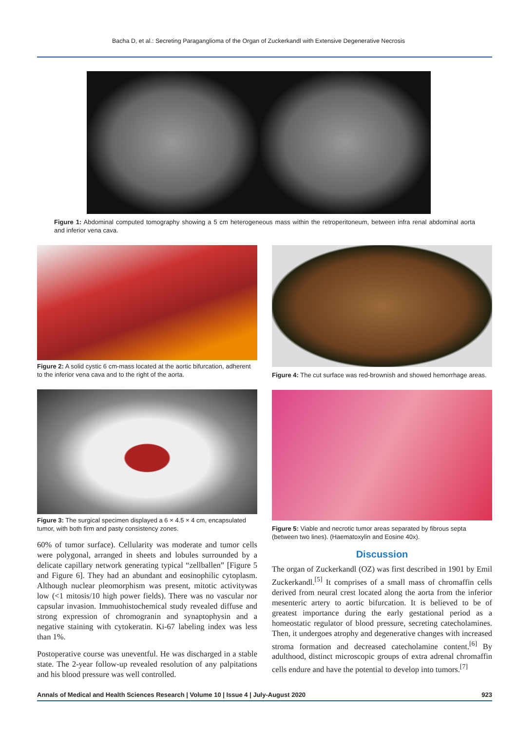Bacha D, et al.: Secreting Paraganglioma of the Organ of Zuckerkandl with Extensive Degenerative Necrosis
Figure 1: Abdominal computed tomography showing a 5 cm heterogeneous mass within the retroperitoneum, between infra renal abdominal aorta and inferior vena cava.
Figure 2: A solid cystic 6 cm-mass located at the aortic bifurcation, adherent to the inferior vena cava and to the right of the aorta.
Figure 3: The surgical specimen displayed a 6 × 4.5 × 4 cm, encapsulated tumor, with both firm and pasty consistency zones.
60% of tumor surface). Cellularity was moderate and tumor cells were polygonal, arranged in sheets and lobules surrounded by a delicate capillary network generating typical “zellballen” [Figure 5 and Figure 6]. They had an abundant and eosinophilic cytoplasm. Although nuclear pleomorphism was present, mitotic activitywas low (<1 mitosis/10 high power fields). There was no vascular nor capsular invasion. Immuohistochemical study revealed diffuse and strong expression of chromogranin and synaptophysin and a negative staining with cytokeratin. Ki-67 labeling index was less than 1%.
Postoperative course was uneventful. He was discharged in a stable state. The 2-year follow-up revealed resolution of any palpitations and his blood pressure was well controlled.
Figure 4: The cut surface was red-brownish and showed hemorrhage areas.
Figure 5: Viable and necrotic tumor areas separated by fibrous septa (between two lines). (Haematoxylin and Eosine 40x).
Discussion
The organ of Zuckerkandl (OZ) was first described in 1901 by Emil Zuckerkandl.<sup>[5]</sup> It comprises of a small mass of chromaffin cells derived from neural crest located along the aorta from the inferior mesenteric artery to aortic bifurcation. It is believed to be of greatest importance during the early gestational period as a homeostatic regulator of blood pressure, secreting catecholamines. Then, it undergoes atrophy and degenerative changes with increased stroma formation and decreased catecholamine content.<sup>[6]</sup> By adulthood, distinct microscopic groups of extra adrenal chromaffin cells endure and have the potential to develop into tumors.<sup>[7]</sup>
Annals of Medical and Health Sciences Research | Volume 10 | Issue 4 | July-August 2020 923